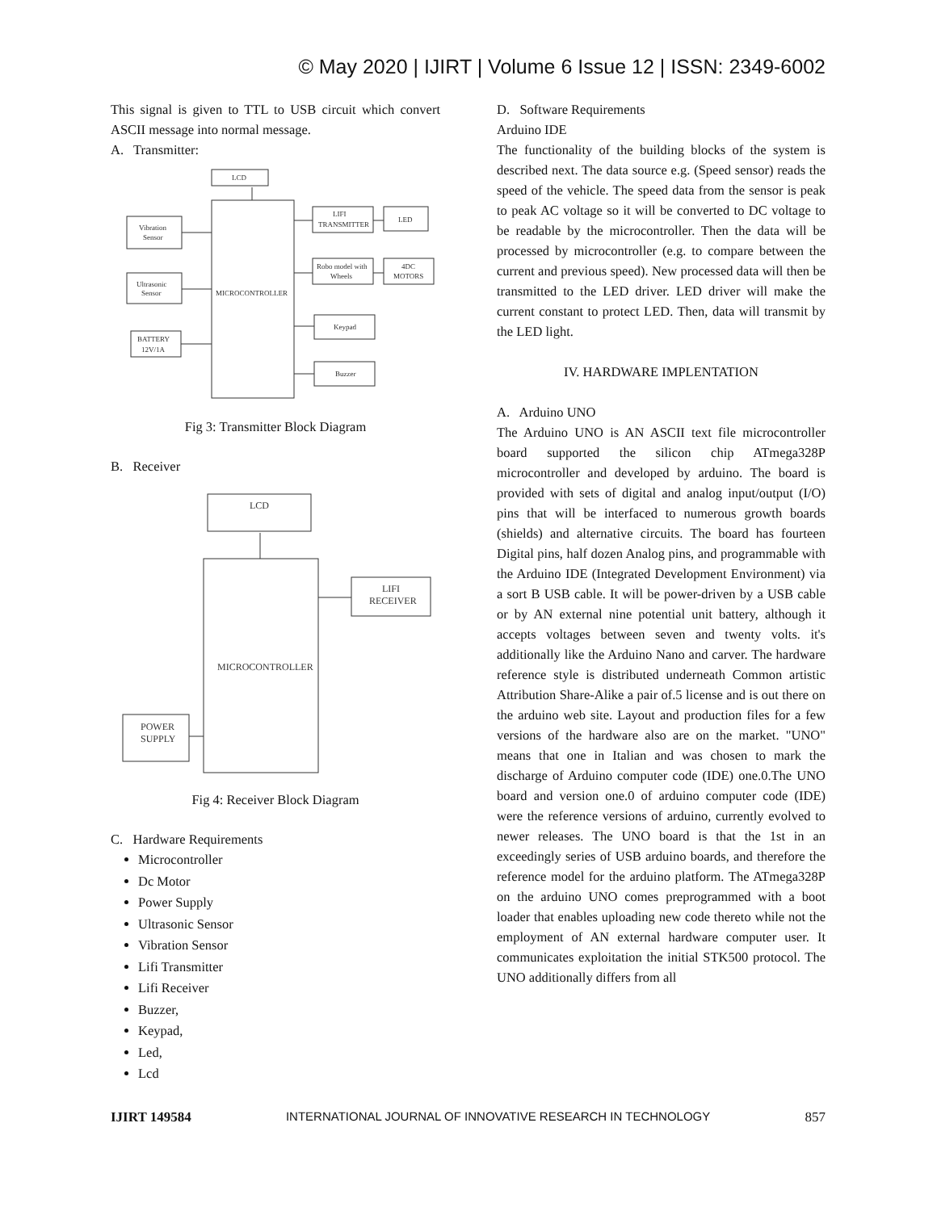© May 2020 | IJIRT | Volume 6 Issue 12 | ISSN: 2349-6002
This signal is given to TTL to USB circuit which convert ASCII message into normal message.
A. Transmitter:
LCD
MICROCONTROLLER
Vibration
Sensor
Ultrasonic
Sensor
BATTERY
12V/1A
LIFI
TRANSMITTER
LED
Robo model with
Wheels
4DC
MOTORS
Keypad
Buzzer
Fig 3: Transmitter Block Diagram
B. Receiver
LCD
MICROCONTROLLER
LIFI
RECEIVER
POWER
SUPPLY
Fig 4: Receiver Block Diagram
C. Hardware Requirements
Microcontroller
Dc Motor
Power Supply
Ultrasonic Sensor
Vibration Sensor
Lifi Transmitter
Lifi Receiver
Buzzer,
Keypad,
Led,
Lcd
D. Software Requirements
Arduino IDE
The functionality of the building blocks of the system is described next. The data source e.g. (Speed sensor) reads the speed of the vehicle. The speed data from the sensor is peak to peak AC voltage so it will be converted to DC voltage to be readable by the microcontroller. Then the data will be processed by microcontroller (e.g. to compare between the current and previous speed). New processed data will then be transmitted to the LED driver. LED driver will make the current constant to protect LED. Then, data will transmit by the LED light.
IV. HARDWARE IMPLENTATION
A. Arduino UNO
The Arduino UNO is AN ASCII text file microcontroller board supported the silicon chip ATmega328P microcontroller and developed by arduino. The board is provided with sets of digital and analog input/output (I/O) pins that will be interfaced to numerous growth boards (shields) and alternative circuits. The board has fourteen Digital pins, half dozen Analog pins, and programmable with the Arduino IDE (Integrated Development Environment) via a sort B USB cable. It will be power-driven by a USB cable or by AN external nine potential unit battery, although it accepts voltages between seven and twenty volts. it's additionally like the Arduino Nano and carver. The hardware reference style is distributed underneath Common artistic Attribution Share-Alike a pair of.5 license and is out there on the arduino web site. Layout and production files for a few versions of the hardware also are on the market. "UNO" means that one in Italian and was chosen to mark the discharge of Arduino computer code (IDE) one.0.The UNO board and version one.0 of arduino computer code (IDE) were the reference versions of arduino, currently evolved to newer releases. The UNO board is that the 1st in an exceedingly series of USB arduino boards, and therefore the reference model for the arduino platform. The ATmega328P on the arduino UNO comes preprogrammed with a boot loader that enables uploading new code thereto while not the employment of AN external hardware computer user. It communicates exploitation the initial STK500 protocol. The UNO additionally differs from all
IJIRT 149584 INTERNATIONAL JOURNAL OF INNOVATIVE RESEARCH IN TECHNOLOGY 857